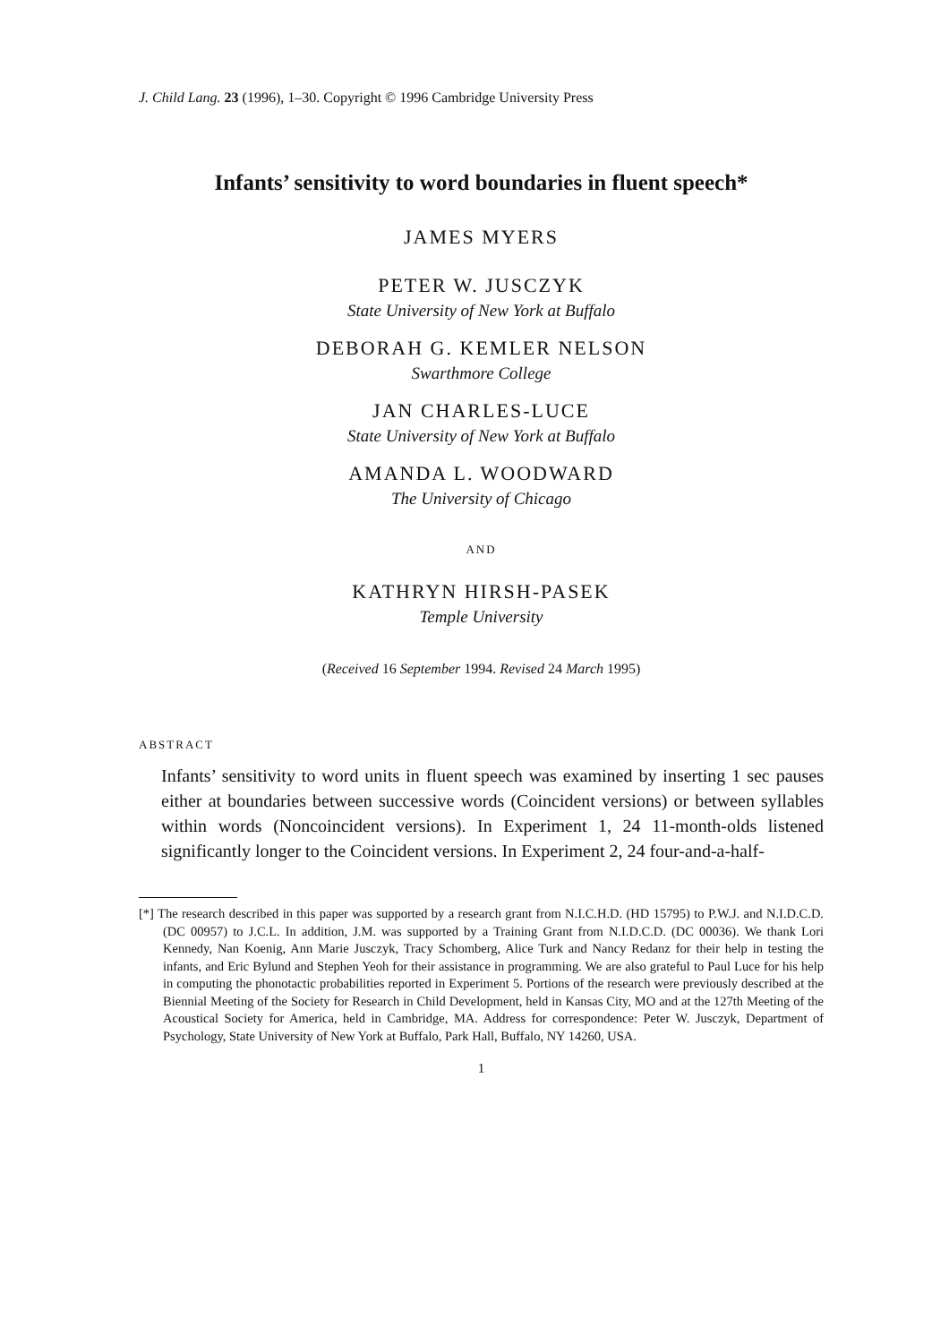J. Child Lang. 23 (1996), 1–30. Copyright © 1996 Cambridge University Press
Infants’ sensitivity to word boundaries in fluent speech*
JAMES MYERS
PETER W. JUSCZYK
State University of New York at Buffalo
DEBORAH G. KEMLER NELSON
Swarthmore College
JAN CHARLES-LUCE
State University of New York at Buffalo
AMANDA L. WOODWARD
The University of Chicago
AND
KATHRYN HIRSH-PASEK
Temple University
(Received 16 September 1994. Revised 24 March 1995)
ABSTRACT
Infants’ sensitivity to word units in fluent speech was examined by inserting 1 sec pauses either at boundaries between successive words (Coincident versions) or between syllables within words (Noncoincident versions). In Experiment 1, 24 11-month-olds listened significantly longer to the Coincident versions. In Experiment 2, 24 four-and-a-half-
[*] The research described in this paper was supported by a research grant from N.I.C.H.D. (HD 15795) to P.W.J. and N.I.D.C.D. (DC 00957) to J.C.L. In addition, J.M. was supported by a Training Grant from N.I.D.C.D. (DC 00036). We thank Lori Kennedy, Nan Koenig, Ann Marie Jusczyk, Tracy Schomberg, Alice Turk and Nancy Redanz for their help in testing the infants, and Eric Bylund and Stephen Yeoh for their assistance in programming. We are also grateful to Paul Luce for his help in computing the phonotactic probabilities reported in Experiment 5. Portions of the research were previously described at the Biennial Meeting of the Society for Research in Child Development, held in Kansas City, MO and at the 127th Meeting of the Acoustical Society for America, held in Cambridge, MA. Address for correspondence: Peter W. Jusczyk, Department of Psychology, State University of New York at Buffalo, Park Hall, Buffalo, NY 14260, USA.
1